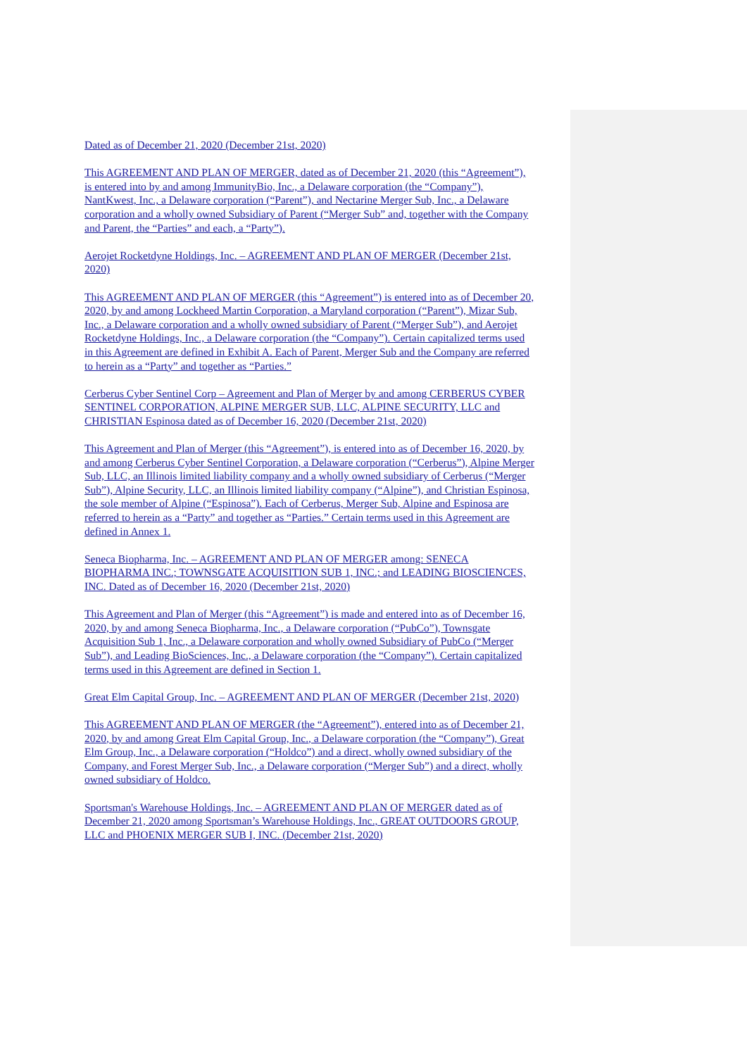Dated as of December 21, 2020 (December 21st, 2020)
This AGREEMENT AND PLAN OF MERGER, dated as of December 21, 2020 (this “Agreement”), is entered into by and among ImmunityBio, Inc., a Delaware corporation (the “Company”), NantKwest, Inc., a Delaware corporation (“Parent”), and Nectarine Merger Sub, Inc., a Delaware corporation and a wholly owned Subsidiary of Parent (“Merger Sub” and, together with the Company and Parent, the “Parties” and each, a “Party”).
Aerojet Rocketdyne Holdings, Inc. – AGREEMENT AND PLAN OF MERGER (December 21st, 2020)
This AGREEMENT AND PLAN OF MERGER (this “Agreement”) is entered into as of December 20, 2020, by and among Lockheed Martin Corporation, a Maryland corporation (“Parent”), Mizar Sub, Inc., a Delaware corporation and a wholly owned subsidiary of Parent (“Merger Sub”), and Aerojet Rocketdyne Holdings, Inc., a Delaware corporation (the “Company”). Certain capitalized terms used in this Agreement are defined in Exhibit A. Each of Parent, Merger Sub and the Company are referred to herein as a “Party” and together as “Parties.”
Cerberus Cyber Sentinel Corp – Agreement and Plan of Merger by and among CERBERUS CYBER SENTINEL CORPORATION, ALPINE MERGER SUB, LLC, ALPINE SECURITY, LLC and CHRISTIAN Espinosa dated as of December 16, 2020 (December 21st, 2020)
This Agreement and Plan of Merger (this “Agreement”), is entered into as of December 16, 2020, by and among Cerberus Cyber Sentinel Corporation, a Delaware corporation (“Cerberus”), Alpine Merger Sub, LLC, an Illinois limited liability company and a wholly owned subsidiary of Cerberus (“Merger Sub”), Alpine Security, LLC, an Illinois limited liability company (“Alpine”), and Christian Espinosa, the sole member of Alpine (“Espinosa”). Each of Cerberus, Merger Sub, Alpine and Espinosa are referred to herein as a “Party” and together as “Parties.” Certain terms used in this Agreement are defined in Annex 1.
Seneca Biopharma, Inc. – AGREEMENT AND PLAN OF MERGER among: SENECA BIOPHARMA INC.; TOWNSGATE ACQUISITION SUB 1, INC.; and LEADING BIOSCIENCES, INC. Dated as of December 16, 2020 (December 21st, 2020)
This Agreement and Plan of Merger (this “Agreement”) is made and entered into as of December 16, 2020, by and among Seneca Biopharma, Inc., a Delaware corporation (“PubCo”), Townsgate Acquisition Sub 1, Inc., a Delaware corporation and wholly owned Subsidiary of PubCo (“Merger Sub”), and Leading BioSciences, Inc., a Delaware corporation (the “Company”). Certain capitalized terms used in this Agreement are defined in Section 1.
Great Elm Capital Group, Inc. – AGREEMENT AND PLAN OF MERGER (December 21st, 2020)
This AGREEMENT AND PLAN OF MERGER (the “Agreement”), entered into as of December 21, 2020, by and among Great Elm Capital Group, Inc., a Delaware corporation (the “Company”), Great Elm Group, Inc., a Delaware corporation (“Holdco”) and a direct, wholly owned subsidiary of the Company, and Forest Merger Sub, Inc., a Delaware corporation (“Merger Sub”) and a direct, wholly owned subsidiary of Holdco.
Sportsman's Warehouse Holdings, Inc. – AGREEMENT AND PLAN OF MERGER dated as of December 21, 2020 among Sportsman’s Warehouse Holdings, Inc., GREAT OUTDOORS GROUP, LLC and PHOENIX MERGER SUB I, INC. (December 21st, 2020)